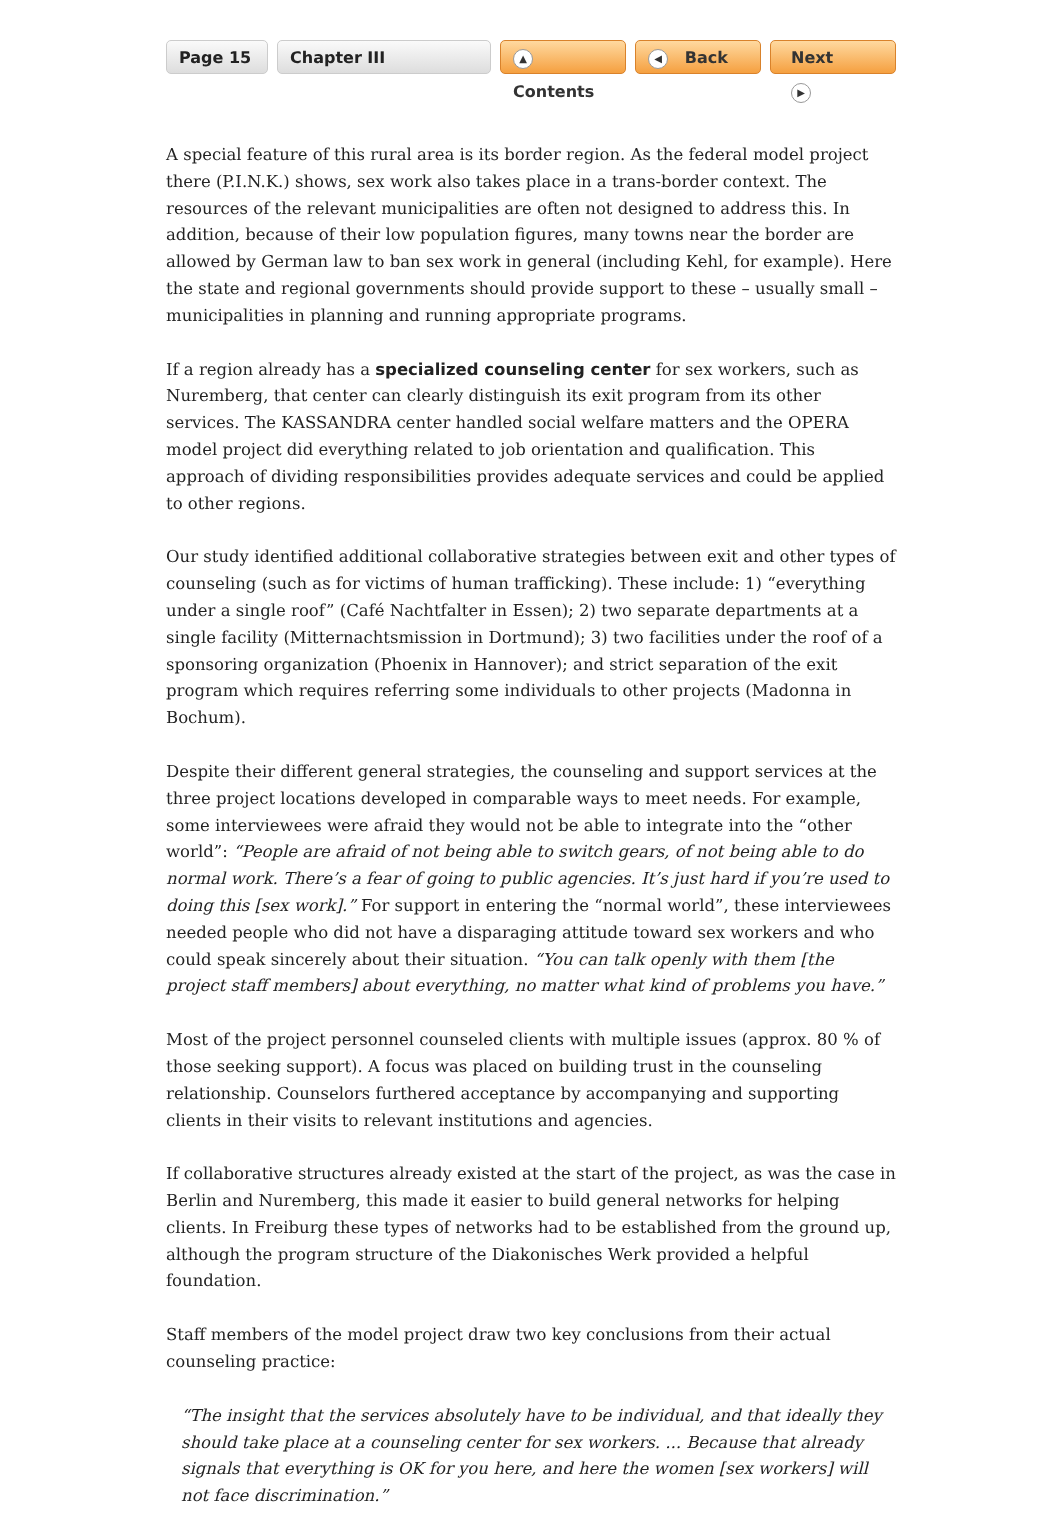Page 15 Chapter III
▲ Contents
◀ Back Next ▶
A special feature of this rural area is its border region. As the federal model project there (P.I.N.K.) shows, sex work also takes place in a trans-border context. The resources of the relevant municipalities are often not designed to address this. In addition, because of their low population figures, many towns near the border are allowed by German law to ban sex work in general (including Kehl, for example). Here the state and regional governments should provide support to these – usually small – municipalities in planning and running appropriate programs.
If a region already has a specialized counseling center for sex workers, such as Nuremberg, that center can clearly distinguish its exit program from its other services. The KASSANDRA center handled social welfare matters and the OPERA model project did everything related to job orientation and qualification. This approach of dividing responsibilities provides adequate services and could be applied to other regions.
Our study identified additional collaborative strategies between exit and other types of counseling (such as for victims of human trafficking). These include: 1) “everything under a single roof” (Café Nachtfalter in Essen); 2) two separate departments at a single facility (Mitternachtsmission in Dortmund); 3) two facilities under the roof of a sponsoring organization (Phoenix in Hannover); and strict separation of the exit program which requires referring some individuals to other projects (Madonna in Bochum).
Despite their different general strategies, the counseling and support services at the three project locations developed in comparable ways to meet needs. For example, some interviewees were afraid they would not be able to integrate into the “other world”: “People are afraid of not being able to switch gears, of not being able to do normal work. There’s a fear of going to public agencies. It’s just hard if you’re used to doing this [sex work].” For support in entering the “normal world”, these interviewees needed people who did not have a disparaging attitude toward sex workers and who could speak sincerely about their situation. “You can talk openly with them [the project staff members] about everything, no matter what kind of problems you have.”
Most of the project personnel counseled clients with multiple issues (approx. 80 % of those seeking support). A focus was placed on building trust in the counseling relationship. Counselors furthered acceptance by accompanying and supporting clients in their visits to relevant institutions and agencies.
If collaborative structures already existed at the start of the project, as was the case in Berlin and Nuremberg, this made it easier to build general networks for helping clients. In Freiburg these types of networks had to be established from the ground up, although the program structure of the Diakonisches Werk provided a helpful foundation.
Staff members of the model project draw two key conclusions from their actual counseling practice:
“The insight that the services absolutely have to be individual, and that ideally they should take place at a counseling center for sex workers. ... Because that already signals that everything is OK for you here, and here the women [sex workers] will not face discrimination.”